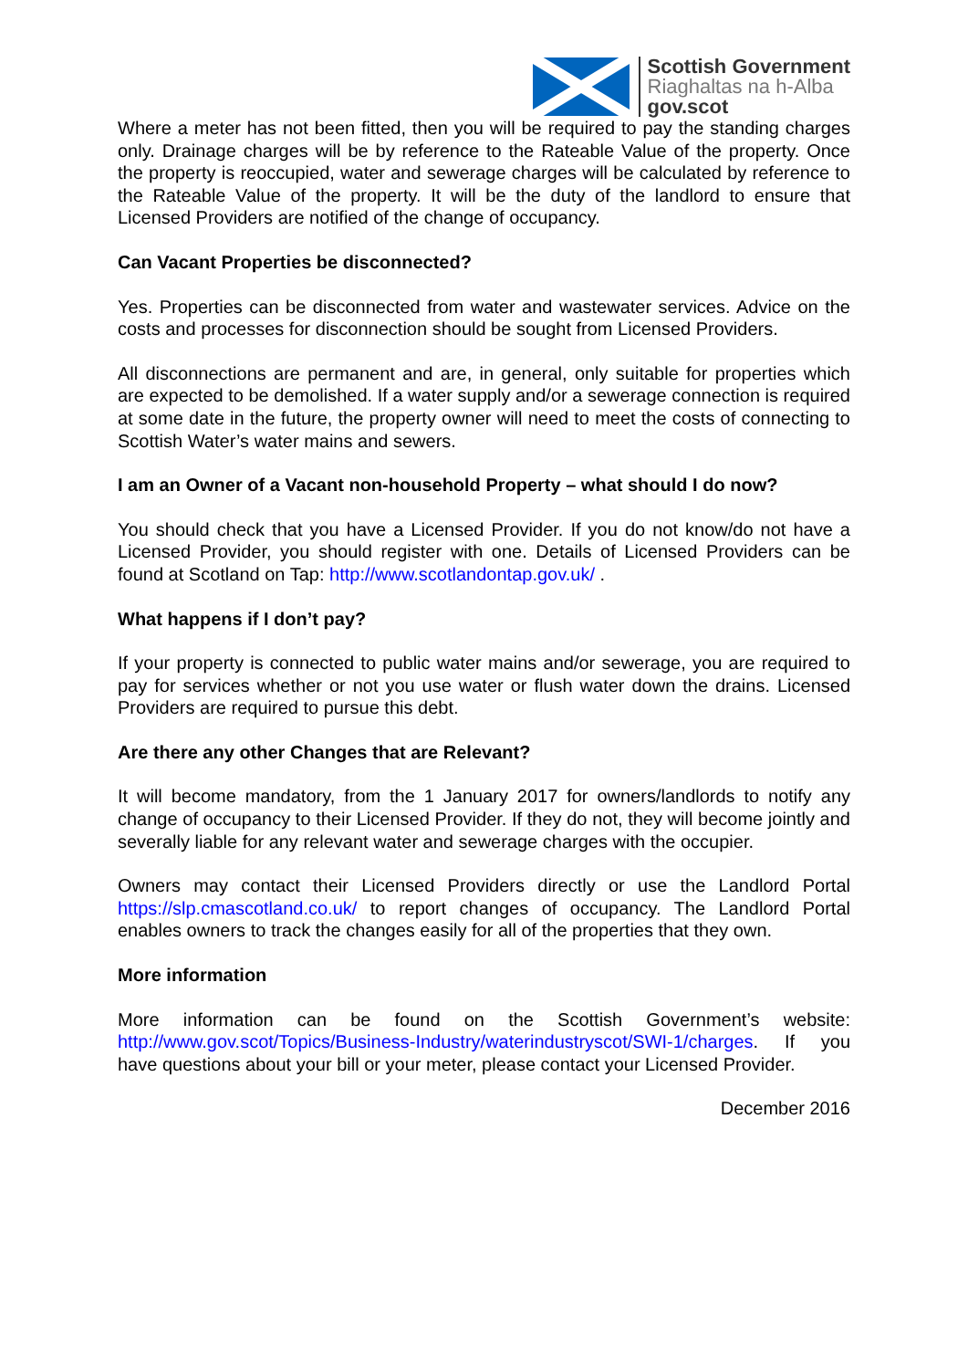Scottish Government
Riaghaltas na h-Alba
gov.scot
Where a meter has not been fitted, then you will be required to pay the standing charges only. Drainage charges will be by reference to the Rateable Value of the property. Once the property is reoccupied, water and sewerage charges will be calculated by reference to the Rateable Value of the property. It will be the duty of the landlord to ensure that Licensed Providers are notified of the change of occupancy.
Can Vacant Properties be disconnected?
Yes. Properties can be disconnected from water and wastewater services. Advice on the costs and processes for disconnection should be sought from Licensed Providers.
All disconnections are permanent and are, in general, only suitable for properties which are expected to be demolished. If a water supply and/or a sewerage connection is required at some date in the future, the property owner will need to meet the costs of connecting to Scottish Water’s water mains and sewers.
I am an Owner of a Vacant non-household Property – what should I do now?
You should check that you have a Licensed Provider. If you do not know/do not have a Licensed Provider, you should register with one. Details of Licensed Providers can be found at Scotland on Tap: http://www.scotlandontap.gov.uk/ .
What happens if I don’t pay?
If your property is connected to public water mains and/or sewerage, you are required to pay for services whether or not you use water or flush water down the drains. Licensed Providers are required to pursue this debt.
Are there any other Changes that are Relevant?
It will become mandatory, from the 1 January 2017 for owners/landlords to notify any change of occupancy to their Licensed Provider. If they do not, they will become jointly and severally liable for any relevant water and sewerage charges with the occupier.
Owners may contact their Licensed Providers directly or use the Landlord Portal https://slp.cmascotland.co.uk/ to report changes of occupancy. The Landlord Portal enables owners to track the changes easily for all of the properties that they own.
More information
More information can be found on the Scottish Government’s website: http://www.gov.scot/Topics/Business-Industry/waterindustryscot/SWI-1/charges. If you have questions about your bill or your meter, please contact your Licensed Provider.
December 2016